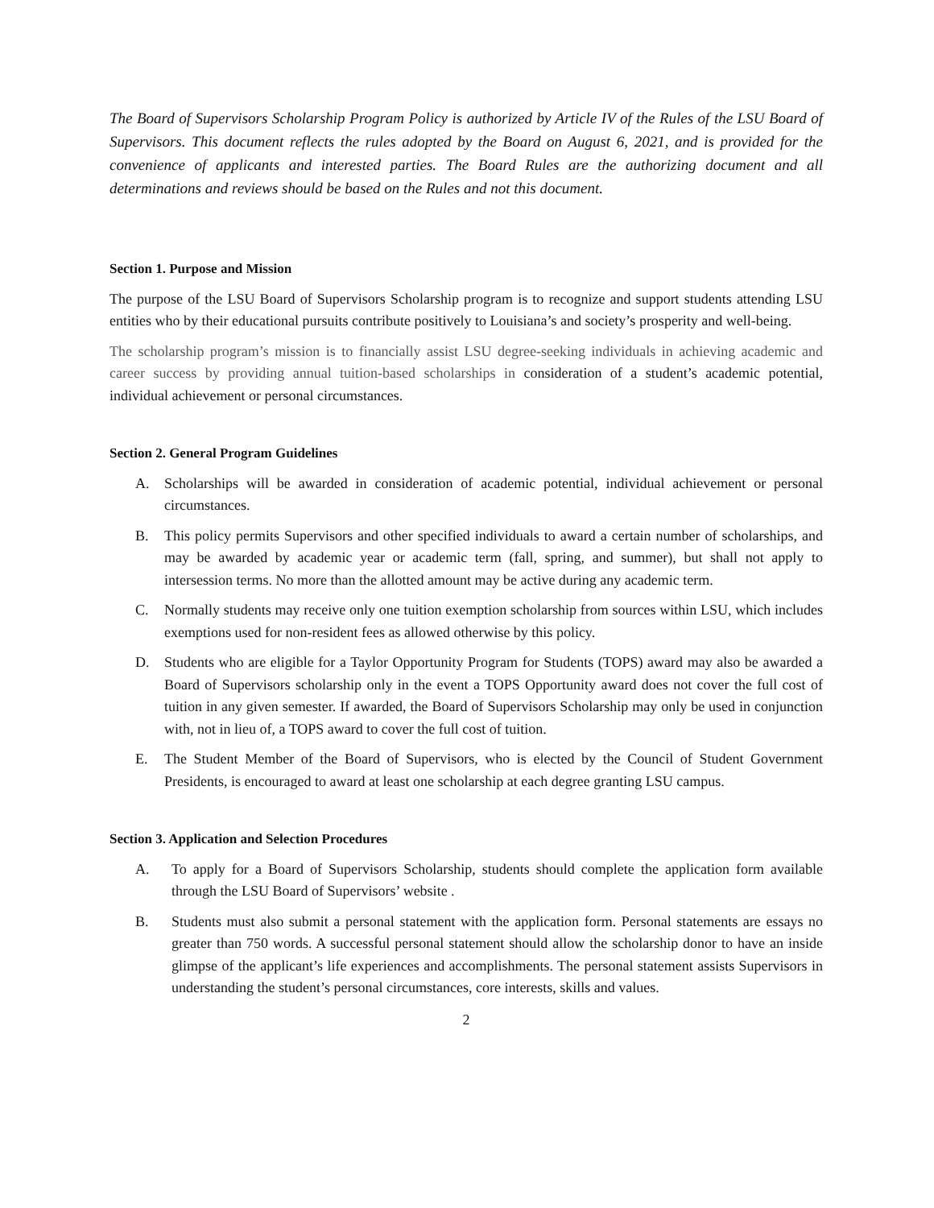The Board of Supervisors Scholarship Program Policy is authorized by Article IV of the Rules of the LSU Board of Supervisors. This document reflects the rules adopted by the Board on August 6, 2021, and is provided for the convenience of applicants and interested parties. The Board Rules are the authorizing document and all determinations and reviews should be based on the Rules and not this document.
Section 1. Purpose and Mission
The purpose of the LSU Board of Supervisors Scholarship program is to recognize and support students attending LSU entities who by their educational pursuits contribute positively to Louisiana’s and society’s prosperity and well-being.
The scholarship program’s mission is to financially assist LSU degree-seeking individuals in achieving academic and career success by providing annual tuition-based scholarships in consideration of a student’s academic potential, individual achievement or personal circumstances.
Section 2. General Program Guidelines
A. Scholarships will be awarded in consideration of academic potential, individual achievement or personal circumstances.
B. This policy permits Supervisors and other specified individuals to award a certain number of scholarships, and may be awarded by academic year or academic term (fall, spring, and summer), but shall not apply to intersession terms. No more than the allotted amount may be active during any academic term.
C. Normally students may receive only one tuition exemption scholarship from sources within LSU, which includes exemptions used for non-resident fees as allowed otherwise by this policy.
D. Students who are eligible for a Taylor Opportunity Program for Students (TOPS) award may also be awarded a Board of Supervisors scholarship only in the event a TOPS Opportunity award does not cover the full cost of tuition in any given semester. If awarded, the Board of Supervisors Scholarship may only be used in conjunction with, not in lieu of, a TOPS award to cover the full cost of tuition.
E. The Student Member of the Board of Supervisors, who is elected by the Council of Student Government Presidents, is encouraged to award at least one scholarship at each degree granting LSU campus.
Section 3. Application and Selection Procedures
A. To apply for a Board of Supervisors Scholarship, students should complete the application form available through the LSU Board of Supervisors’ website .
B. Students must also submit a personal statement with the application form. Personal statements are essays no greater than 750 words. A successful personal statement should allow the scholarship donor to have an inside glimpse of the applicant’s life experiences and accomplishments. The personal statement assists Supervisors in understanding the student’s personal circumstances, core interests, skills and values.
2